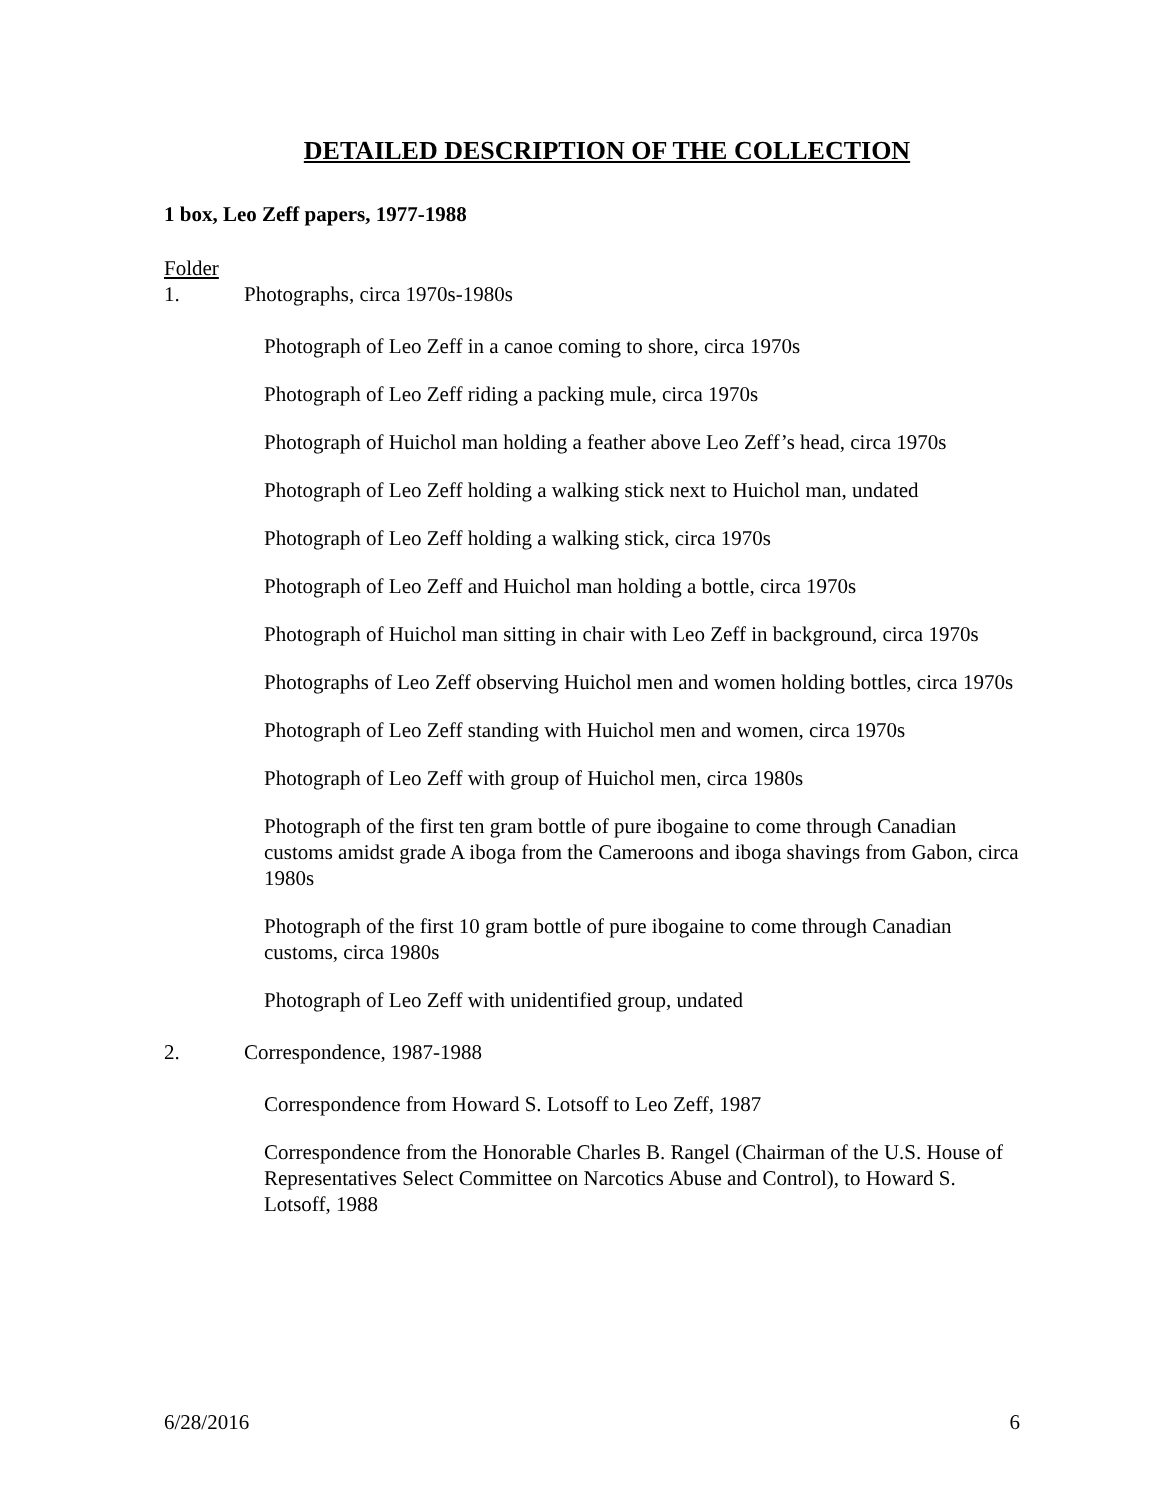DETAILED DESCRIPTION OF THE COLLECTION
1 box, Leo Zeff papers, 1977-1988
Folder
1. Photographs, circa 1970s-1980s
Photograph of Leo Zeff in a canoe coming to shore, circa 1970s
Photograph of Leo Zeff riding a packing mule, circa 1970s
Photograph of Huichol man holding a feather above Leo Zeff’s head, circa 1970s
Photograph of Leo Zeff holding a walking stick next to Huichol man, undated
Photograph of Leo Zeff holding a walking stick, circa 1970s
Photograph of Leo Zeff and Huichol man holding a bottle, circa 1970s
Photograph of Huichol man sitting in chair with Leo Zeff in background, circa 1970s
Photographs of Leo Zeff observing Huichol men and women holding bottles, circa 1970s
Photograph of Leo Zeff standing with Huichol men and women, circa 1970s
Photograph of Leo Zeff with group of Huichol men, circa 1980s
Photograph of the first ten gram bottle of pure ibogaine to come through Canadian customs amidst grade A iboga from the Cameroons and iboga shavings from Gabon, circa 1980s
Photograph of the first 10 gram bottle of pure ibogaine to come through Canadian customs, circa 1980s
Photograph of Leo Zeff with unidentified group, undated
2. Correspondence, 1987-1988
Correspondence from Howard S. Lotsoff to Leo Zeff, 1987
Correspondence from the Honorable Charles B. Rangel (Chairman of the U.S. House of Representatives Select Committee on Narcotics Abuse and Control), to Howard S. Lotsoff, 1988
6/28/2016 6